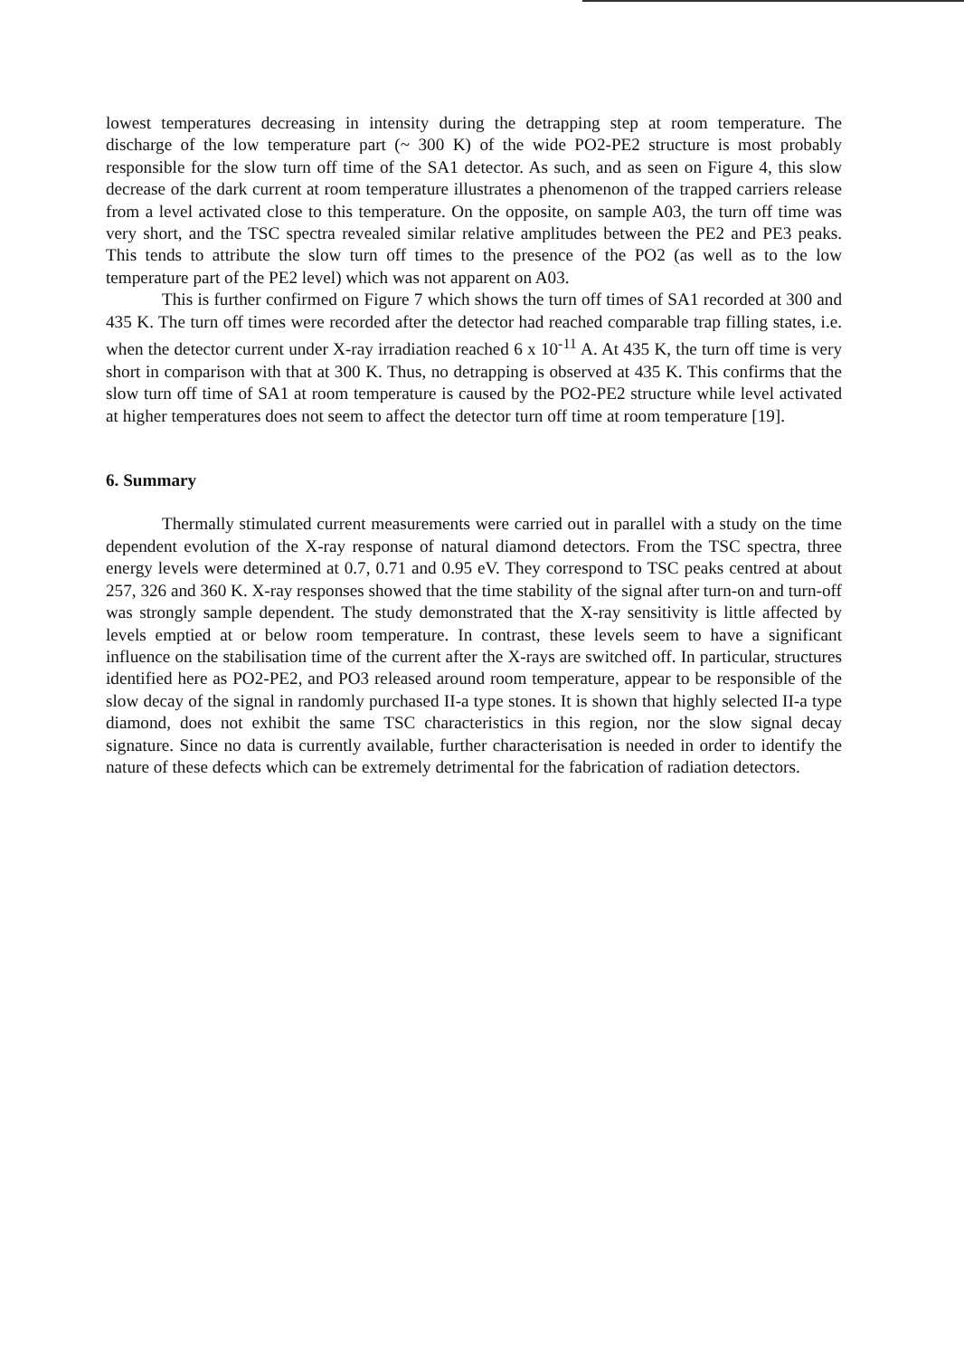lowest temperatures decreasing in intensity during the detrapping step at room temperature. The discharge of the low temperature part (~ 300 K) of the wide PO2-PE2 structure is most probably responsible for the slow turn off time of the SA1 detector. As such, and as seen on Figure 4, this slow decrease of the dark current at room temperature illustrates a phenomenon of the trapped carriers release from a level activated close to this temperature. On the opposite, on sample A03, the turn off time was very short, and the TSC spectra revealed similar relative amplitudes between the PE2 and PE3 peaks. This tends to attribute the slow turn off times to the presence of the PO2 (as well as to the low temperature part of the PE2 level) which was not apparent on A03.
This is further confirmed on Figure 7 which shows the turn off times of SA1 recorded at 300 and 435 K. The turn off times were recorded after the detector had reached comparable trap filling states, i.e. when the detector current under X-ray irradiation reached 6 x 10<sup>-11</sup> A. At 435 K, the turn off time is very short in comparison with that at 300 K. Thus, no detrapping is observed at 435 K. This confirms that the slow turn off time of SA1 at room temperature is caused by the PO2-PE2 structure while level activated at higher temperatures does not seem to affect the detector turn off time at room temperature [19].
6. Summary
Thermally stimulated current measurements were carried out in parallel with a study on the time dependent evolution of the X-ray response of natural diamond detectors. From the TSC spectra, three energy levels were determined at 0.7, 0.71 and 0.95 eV. They correspond to TSC peaks centred at about 257, 326 and 360 K. X-ray responses showed that the time stability of the signal after turn-on and turn-off was strongly sample dependent. The study demonstrated that the X-ray sensitivity is little affected by levels emptied at or below room temperature. In contrast, these levels seem to have a significant influence on the stabilisation time of the current after the X-rays are switched off. In particular, structures identified here as PO2-PE2, and PO3 released around room temperature, appear to be responsible of the slow decay of the signal in randomly purchased II-a type stones. It is shown that highly selected II-a type diamond, does not exhibit the same TSC characteristics in this region, nor the slow signal decay signature. Since no data is currently available, further characterisation is needed in order to identify the nature of these defects which can be extremely detrimental for the fabrication of radiation detectors.